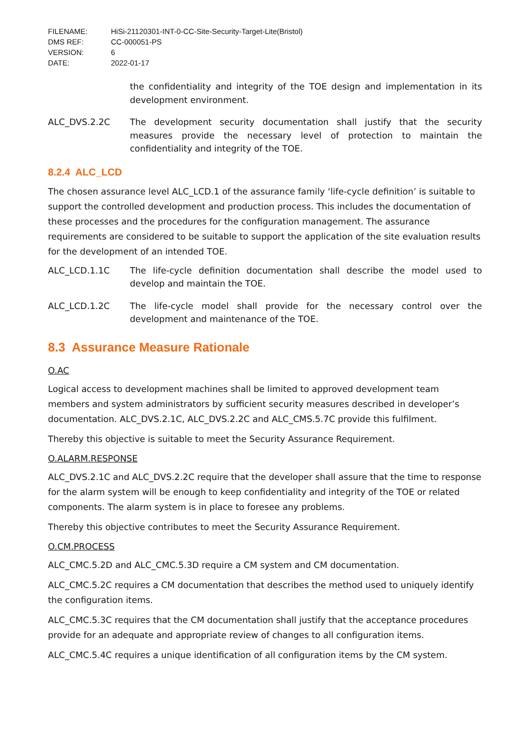FILENAME: HiSi-21120301-INT-0-CC-Site-Security-Target-Lite(Bristol)
DMS REF: CC-000051-PS
VERSION: 6
DATE: 2022-01-17
the confidentiality and integrity of the TOE design and implementation in its development environment.
ALC_DVS.2.2C The development security documentation shall justify that the security measures provide the necessary level of protection to maintain the confidentiality and integrity of the TOE.
8.2.4 ALC_LCD
The chosen assurance level ALC_LCD.1 of the assurance family ‘life-cycle definition’ is suitable to support the controlled development and production process. This includes the documentation of these processes and the procedures for the configuration management. The assurance requirements are considered to be suitable to support the application of the site evaluation results for the development of an intended TOE.
ALC_LCD.1.1C The life-cycle definition documentation shall describe the model used to develop and maintain the TOE.
ALC_LCD.1.2C The life-cycle model shall provide for the necessary control over the development and maintenance of the TOE.
8.3 Assurance Measure Rationale
O.AC
Logical access to development machines shall be limited to approved development team members and system administrators by sufficient security measures described in developer’s documentation. ALC_DVS.2.1C, ALC_DVS.2.2C and ALC_CMS.5.7C provide this fulfilment.
Thereby this objective is suitable to meet the Security Assurance Requirement.
O.ALARM.RESPONSE
ALC_DVS.2.1C and ALC_DVS.2.2C require that the developer shall assure that the time to response for the alarm system will be enough to keep confidentiality and integrity of the TOE or related components. The alarm system is in place to foresee any problems.
Thereby this objective contributes to meet the Security Assurance Requirement.
O.CM.PROCESS
ALC_CMC.5.2D and ALC_CMC.5.3D require a CM system and CM documentation.
ALC_CMC.5.2C requires a CM documentation that describes the method used to uniquely identify the configuration items.
ALC_CMC.5.3C requires that the CM documentation shall justify that the acceptance procedures provide for an adequate and appropriate review of changes to all configuration items.
ALC_CMC.5.4C requires a unique identification of all configuration items by the CM system.